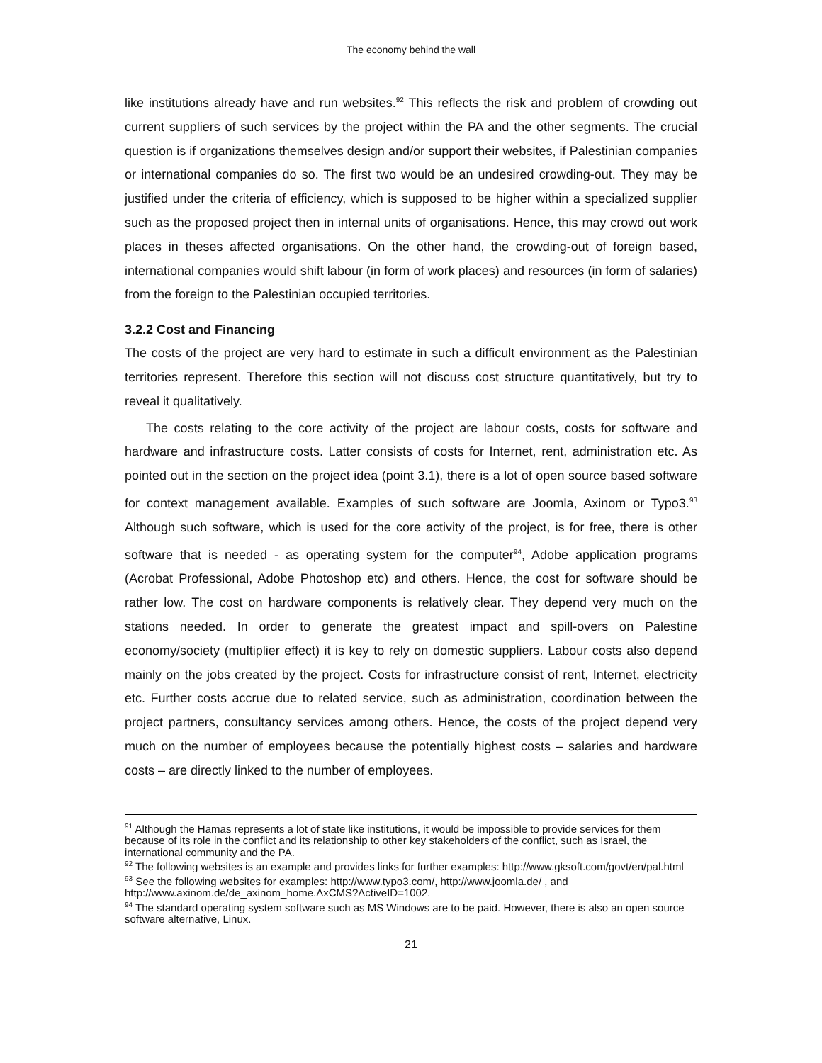The economy behind the wall
like institutions already have and run websites.<sup>92</sup> This reflects the risk and problem of crowding out current suppliers of such services by the project within the PA and the other segments. The crucial question is if organizations themselves design and/or support their websites, if Palestinian companies or international companies do so. The first two would be an undesired crowding-out. They may be justified under the criteria of efficiency, which is supposed to be higher within a specialized supplier such as the proposed project then in internal units of organisations. Hence, this may crowd out work places in theses affected organisations. On the other hand, the crowding-out of foreign based, international companies would shift labour (in form of work places) and resources (in form of salaries) from the foreign to the Palestinian occupied territories.
3.2.2 Cost and Financing
The costs of the project are very hard to estimate in such a difficult environment as the Palestinian territories represent. Therefore this section will not discuss cost structure quantitatively, but try to reveal it qualitatively.
The costs relating to the core activity of the project are labour costs, costs for software and hardware and infrastructure costs. Latter consists of costs for Internet, rent, administration etc. As pointed out in the section on the project idea (point 3.1), there is a lot of open source based software for context management available. Examples of such software are Joomla, Axinom or Typo3.<sup>93</sup> Although such software, which is used for the core activity of the project, is for free, there is other software that is needed - as operating system for the computer<sup>94</sup>, Adobe application programs (Acrobat Professional, Adobe Photoshop etc) and others. Hence, the cost for software should be rather low. The cost on hardware components is relatively clear. They depend very much on the stations needed. In order to generate the greatest impact and spill-overs on Palestine economy/society (multiplier effect) it is key to rely on domestic suppliers. Labour costs also depend mainly on the jobs created by the project. Costs for infrastructure consist of rent, Internet, electricity etc. Further costs accrue due to related service, such as administration, coordination between the project partners, consultancy services among others. Hence, the costs of the project depend very much on the number of employees because the potentially highest costs – salaries and hardware costs – are directly linked to the number of employees.
<sup>91</sup> Although the Hamas represents a lot of state like institutions, it would be impossible to provide services for them because of its role in the conflict and its relationship to other key stakeholders of the conflict, such as Israel, the international community and the PA.
<sup>92</sup> The following websites is an example and provides links for further examples: http://www.gksoft.com/govt/en/pal.html
<sup>93</sup> See the following websites for examples: http://www.typo3.com/, http://www.joomla.de/ , and http://www.axinom.de/de_axinom_home.AxCMS?ActiveID=1002.
<sup>94</sup> The standard operating system software such as MS Windows are to be paid. However, there is also an open source software alternative, Linux.
21